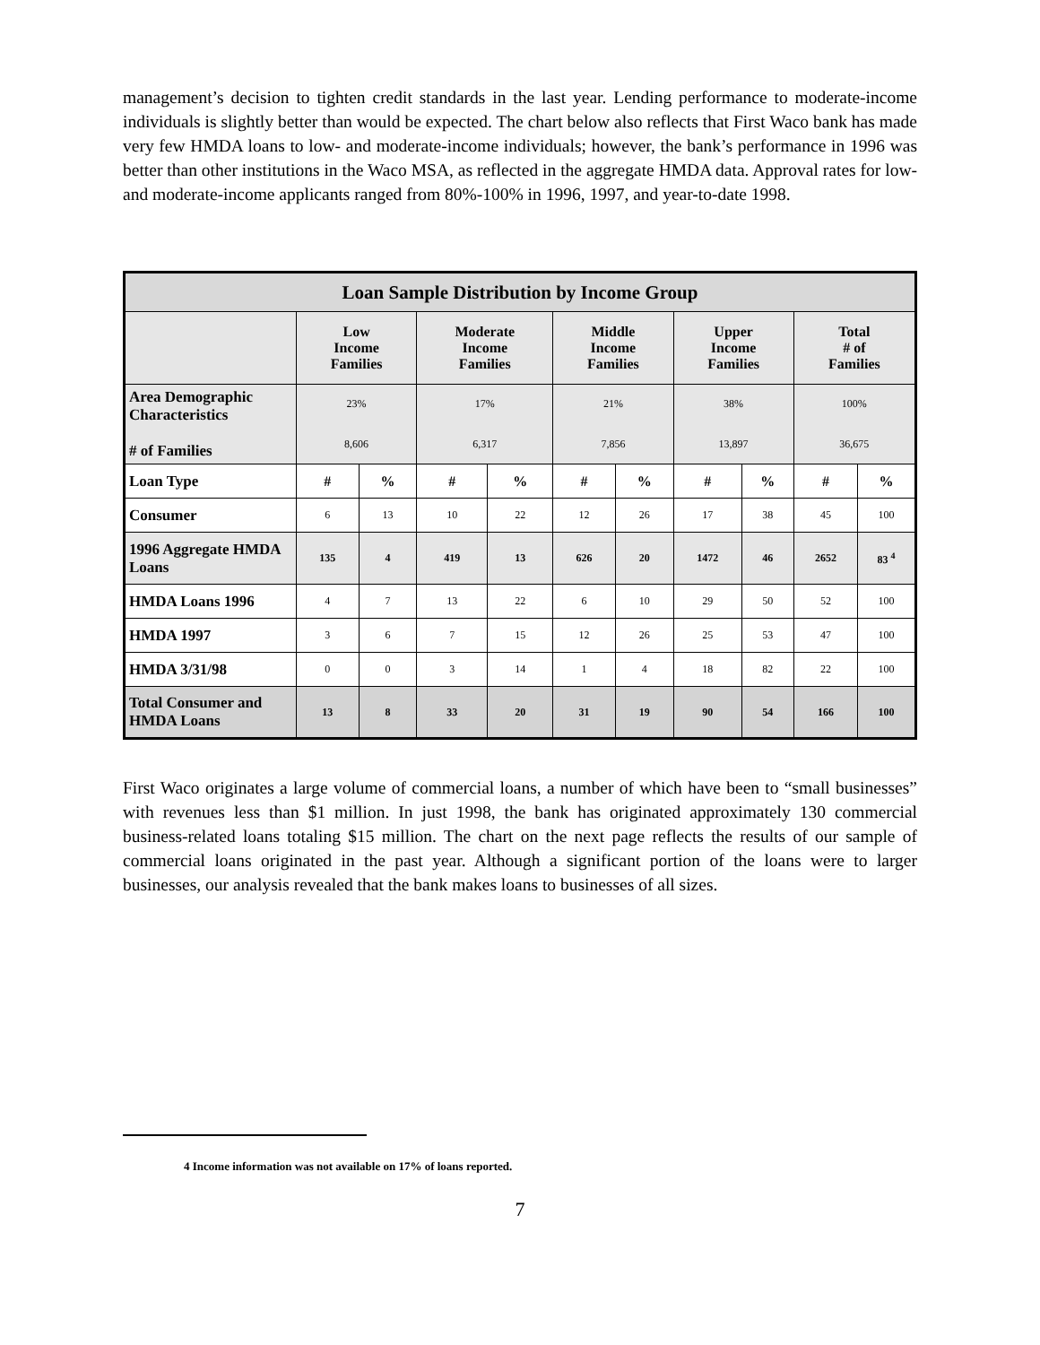management’s decision to tighten credit standards in the last year. Lending performance to moderate-income individuals is slightly better than would be expected. The chart below also reflects that First Waco bank has made very few HMDA loans to low- and moderate-income individuals; however, the bank’s performance in 1996 was better than other institutions in the Waco MSA, as reflected in the aggregate HMDA data. Approval rates for low- and moderate-income applicants ranged from 80%-100% in 1996, 1997, and year-to-date 1998.
| Loan Sample Distribution by Income Group | | | | | | | | | | |
| --- | --- | --- | --- | --- | --- | --- | --- | --- | --- | --- |
| | Low Income Families | | Moderate Income Families | | Middle Income Families | | Upper Income Families | | Total # of Families | |
| Area Demographic Characteristics # of Families | 23% 8,606 | | 17% 6,317 | | 21% 7,856 | | 38% 13,897 | | 100% 36,675 | |
| Loan Type | # | % | # | % | # | % | # | % | # | % |
| Consumer | 6 | 13 | 10 | 22 | 12 | 26 | 17 | 38 | 45 | 100 |
| 1996 Aggregate HMDA Loans | 135 | 4 | 419 | 13 | 626 | 20 | 1472 | 46 | 2652 | 83 <sup>4</sup> |
| HMDA Loans 1996 | 4 | 7 | 13 | 22 | 6 | 10 | 29 | 50 | 52 | 100 |
| HMDA 1997 | 3 | 6 | 7 | 15 | 12 | 26 | 25 | 53 | 47 | 100 |
| HMDA 3/31/98 | 0 | 0 | 3 | 14 | 1 | 4 | 18 | 82 | 22 | 100 |
| Total Consumer and HMDA Loans | 13 | 8 | 33 | 20 | 31 | 19 | 90 | 54 | 166 | 100 |
First Waco originates a large volume of commercial loans, a number of which have been to “small businesses” with revenues less than $1 million. In just 1998, the bank has originated approximately 130 commercial business-related loans totaling $15 million. The chart on the next page reflects the results of our sample of commercial loans originated in the past year. Although a significant portion of the loans were to larger businesses, our analysis revealed that the bank makes loans to businesses of all sizes.
4 Income information was not available on 17% of loans reported.
7